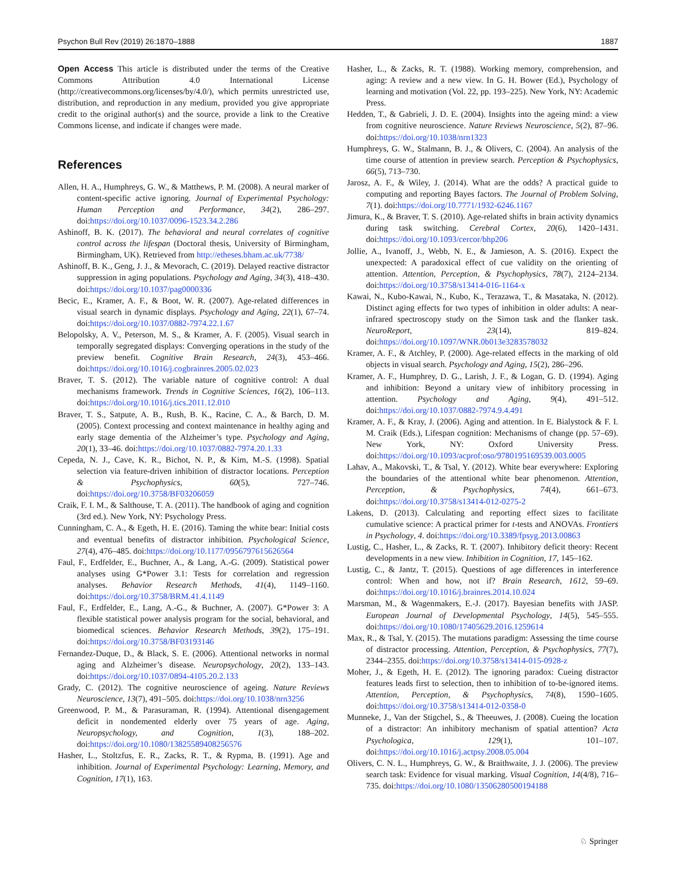Psychon Bull Rev (2019) 26:1870–1888 1887
Open Access This article is distributed under the terms of the Creative Commons Attribution 4.0 International License (http://creativecommons.org/licenses/by/4.0/), which permits unrestricted use, distribution, and reproduction in any medium, provided you give appropriate credit to the original author(s) and the source, provide a link to the Creative Commons license, and indicate if changes were made.
References
Allen, H. A., Humphreys, G. W., & Matthews, P. M. (2008). A neural marker of content-specific active ignoring. Journal of Experimental Psychology: Human Perception and Performance, 34(2), 286–297. doi:https://doi.org/10.1037/0096-1523.34.2.286
Ashinoff, B. K. (2017). The behavioral and neural correlates of cognitive control across the lifespan (Doctoral thesis, University of Birmingham, Birmingham, UK). Retrieved from http://etheses.bham.ac.uk/7738/
Ashinoff, B. K., Geng, J. J., & Mevorach, C. (2019). Delayed reactive distractor suppression in aging populations. Psychology and Aging, 34(3), 418–430. doi:https://doi.org/10.1037/pag0000336
Becic, E., Kramer, A. F., & Boot, W. R. (2007). Age-related differences in visual search in dynamic displays. Psychology and Aging, 22(1), 67–74. doi:https://doi.org/10.1037/0882-7974.22.1.67
Belopolsky, A. V., Peterson, M. S., & Kramer, A. F. (2005). Visual search in temporally segregated displays: Converging operations in the study of the preview benefit. Cognitive Brain Research, 24(3), 453–466. doi:https://doi.org/10.1016/j.cogbrainres.2005.02.023
Braver, T. S. (2012). The variable nature of cognitive control: A dual mechanisms framework. Trends in Cognitive Sciences, 16(2), 106–113. doi:https://doi.org/10.1016/j.tics.2011.12.010
Braver, T. S., Satpute, A. B., Rush, B. K., Racine, C. A., & Barch, D. M. (2005). Context processing and context maintenance in healthy aging and early stage dementia of the Alzheimer’s type. Psychology and Aging, 20(1), 33–46. doi:https://doi.org/10.1037/0882-7974.20.1.33
Cepeda, N. J., Cave, K. R., Bichot, N. P., & Kim, M.-S. (1998). Spatial selection via feature-driven inhibition of distractor locations. Perception & Psychophysics, 60(5), 727–746. doi:https://doi.org/10.3758/BF03206059
Craik, F. I. M., & Salthouse, T. A. (2011). The handbook of aging and cognition (3rd ed.). New York, NY: Psychology Press.
Cunningham, C. A., & Egeth, H. E. (2016). Taming the white bear: Initial costs and eventual benefits of distractor inhibition. Psychological Science, 27(4), 476–485. doi:https://doi.org/10.1177/0956797615626564
Faul, F., Erdfelder, E., Buchner, A., & Lang, A.-G. (2009). Statistical power analyses using G*Power 3.1: Tests for correlation and regression analyses. Behavior Research Methods, 41(4), 1149–1160. doi:https://doi.org/10.3758/BRM.41.4.1149
Faul, F., Erdfelder, E., Lang, A.-G., & Buchner, A. (2007). G*Power 3: A flexible statistical power analysis program for the social, behavioral, and biomedical sciences. Behavior Research Methods, 39(2), 175–191. doi:https://doi.org/10.3758/BF03193146
Fernandez-Duque, D., & Black, S. E. (2006). Attentional networks in normal aging and Alzheimer’s disease. Neuropsychology, 20(2), 133–143. doi:https://doi.org/10.1037/0894-4105.20.2.133
Grady, C. (2012). The cognitive neuroscience of ageing. Nature Reviews Neuroscience, 13(7), 491–505. doi:https://doi.org/10.1038/nrn3256
Greenwood, P. M., & Parasuraman, R. (1994). Attentional disengagement deficit in nondemented elderly over 75 years of age. Aging, Neuropsychology, and Cognition, 1(3), 188–202. doi:https://doi.org/10.1080/13825589408256576
Hasher, L., Stoltzfus, E. R., Zacks, R. T., & Rypma, B. (1991). Age and inhibition. Journal of Experimental Psychology: Learning, Memory, and Cognition, 17(1), 163.
Hasher, L., & Zacks, R. T. (1988). Working memory, comprehension, and aging: A review and a new view. In G. H. Bower (Ed.), Psychology of learning and motivation (Vol. 22, pp. 193–225). New York, NY: Academic Press.
Hedden, T., & Gabrieli, J. D. E. (2004). Insights into the ageing mind: a view from cognitive neuroscience. Nature Reviews Neuroscience, 5(2), 87–96. doi:https://doi.org/10.1038/nrn1323
Humphreys, G. W., Stalmann, B. J., & Olivers, C. (2004). An analysis of the time course of attention in preview search. Perception & Psychophysics, 66(5), 713–730.
Jarosz, A. F., & Wiley, J. (2014). What are the odds? A practical guide to computing and reporting Bayes factors. The Journal of Problem Solving, 7(1). doi:https://doi.org/10.7771/1932-6246.1167
Jimura, K., & Braver, T. S. (2010). Age-related shifts in brain activity dynamics during task switching. Cerebral Cortex, 20(6), 1420–1431. doi:https://doi.org/10.1093/cercor/bhp206
Jollie, A., Ivanoff, J., Webb, N. E., & Jamieson, A. S. (2016). Expect the unexpected: A paradoxical effect of cue validity on the orienting of attention. Attention, Perception, & Psychophysics, 78(7), 2124–2134. doi:https://doi.org/10.3758/s13414-016-1164-x
Kawai, N., Kubo-Kawai, N., Kubo, K., Terazawa, T., & Masataka, N. (2012). Distinct aging effects for two types of inhibition in older adults: A near-infrared spectroscopy study on the Simon task and the flanker task. NeuroReport, 23(14), 819–824. doi:https://doi.org/10.1097/WNR.0b013e3283578032
Kramer, A. F., & Atchley, P. (2000). Age-related effects in the marking of old objects in visual search. Psychology and Aging, 15(2), 286–296.
Kramer, A. F., Humphrey, D. G., Larish, J. F., & Logan, G. D. (1994). Aging and inhibition: Beyond a unitary view of inhibitory processing in attention. Psychology and Aging, 9(4), 491–512. doi:https://doi.org/10.1037/0882-7974.9.4.491
Kramer, A. F., & Kray, J. (2006). Aging and attention. In E. Bialystock & F. I. M. Craik (Eds.), Lifespan cognition: Mechanisms of change (pp. 57–69). New York, NY: Oxford University Press. doi:https://doi.org/10.1093/acprof:oso/9780195169539.003.0005
Lahav, A., Makovski, T., & Tsal, Y. (2012). White bear everywhere: Exploring the boundaries of the attentional white bear phenomenon. Attention, Perception, & Psychophysics, 74(4), 661–673. doi:https://doi.org/10.3758/s13414-012-0275-2
Lakens, D. (2013). Calculating and reporting effect sizes to facilitate cumulative science: A practical primer for t-tests and ANOVAs. Frontiers in Psychology, 4. doi:https://doi.org/10.3389/fpsyg.2013.00863
Lustig, C., Hasher, L., & Zacks, R. T. (2007). Inhibitory deficit theory: Recent developments in a new view. Inhibition in Cognition, 17, 145–162.
Lustig, C., & Jantz, T. (2015). Questions of age differences in interference control: When and how, not if? Brain Research, 1612, 59–69. doi:https://doi.org/10.1016/j.brainres.2014.10.024
Marsman, M., & Wagenmakers, E.-J. (2017). Bayesian benefits with JASP. European Journal of Developmental Psychology, 14(5), 545–555. doi:https://doi.org/10.1080/17405629.2016.1259614
Max, R., & Tsal, Y. (2015). The mutations paradigm: Assessing the time course of distractor processing. Attention, Perception, & Psychophysics, 77(7), 2344–2355. doi:https://doi.org/10.3758/s13414-015-0928-z
Moher, J., & Egeth, H. E. (2012). The ignoring paradox: Cueing distractor features leads first to selection, then to inhibition of to-be-ignored items. Attention, Perception, & Psychophysics, 74(8), 1590–1605. doi:https://doi.org/10.3758/s13414-012-0358-0
Munneke, J., Van der Stigchel, S., & Theeuwes, J. (2008). Cueing the location of a distractor: An inhibitory mechanism of spatial attention? Acta Psychologica, 129(1), 101–107. doi:https://doi.org/10.1016/j.actpsy.2008.05.004
Olivers, C. N. L., Humphreys, G. W., & Braithwaite, J. J. (2006). The preview search task: Evidence for visual marking. Visual Cognition, 14(4/8), 716–735. doi:https://doi.org/10.1080/13506280500194188
♘ Springer